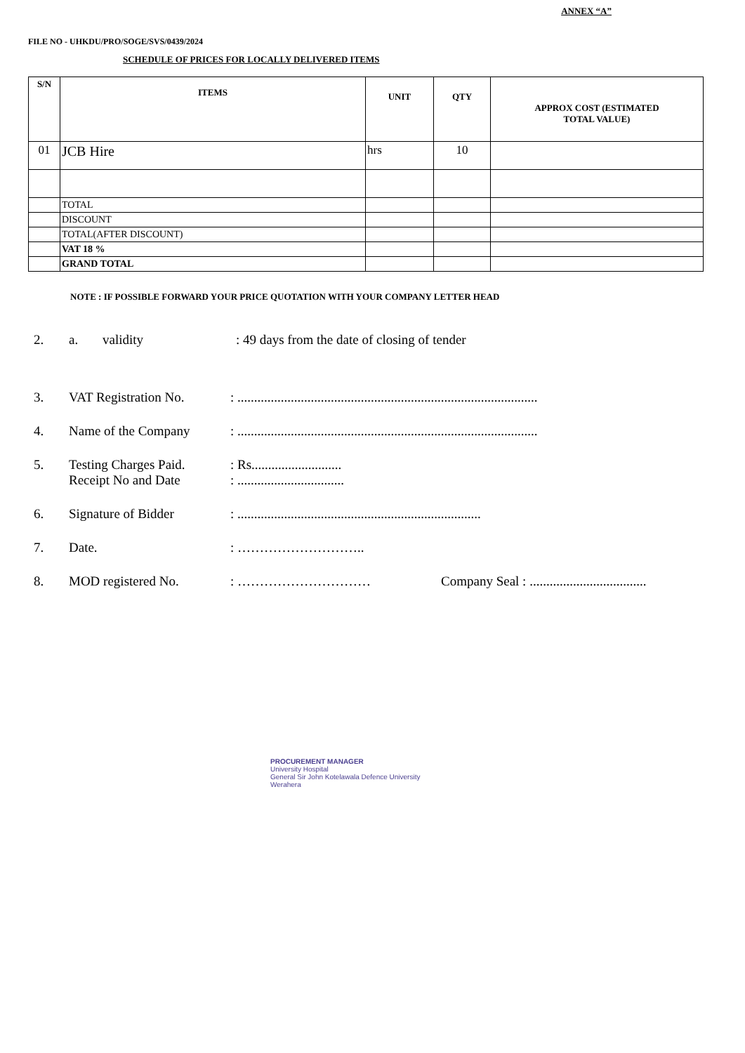ANNEX “A”
FILE NO - UHKDU/PRO/SOGE/SVS/0439/2024
SCHEDULE OF PRICES FOR LOCALLY DELIVERED ITEMS
| S/N | ITEMS | UNIT | QTY | APPROX COST (ESTIMATED TOTAL VALUE) |
| --- | --- | --- | --- | --- |
| 01 | JCB Hire | hrs | 10 | |
| | TOTAL | | | |
| | DISCOUNT | | | |
| | TOTAL(AFTER DISCOUNT) | | | |
| | VAT 18 % | | | |
| | GRAND TOTAL | | | |
NOTE : IF POSSIBLE FORWARD YOUR PRICE QUOTATION WITH YOUR COMPANY LETTER HEAD
2. a. validity: 49 days from the date of closing of tender
3. VAT Registration No.: ..........................................................................................
4. Name of the Company: ..........................................................................................
5. Testing Charges Paid.
Receipt No and Date: Rs...........................
: ................................
6. Signature of Bidder: .........................................................................
7. Date.: ………………………..
8. MOD registered No.: ………………………… Company Seal : ...................................
PROCUREMENT MANAGER
University Hospital
General Sir John Kotelawala Defence University
Werahera